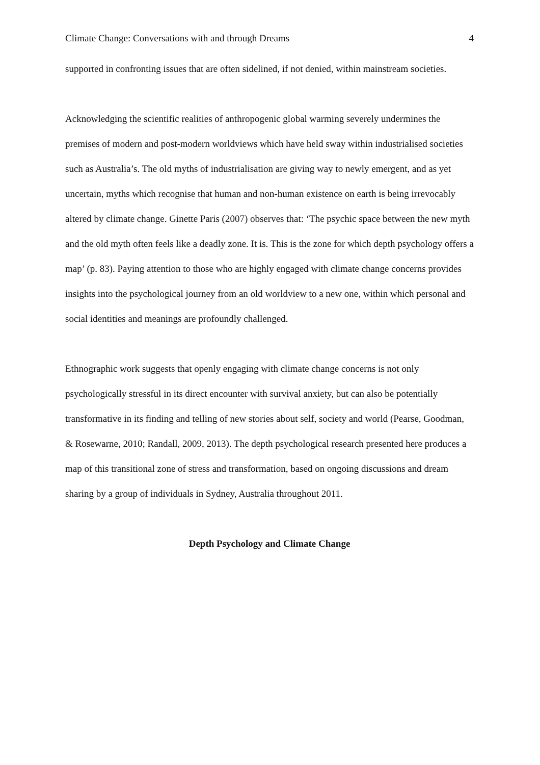Climate Change: Conversations with and through Dreams 4
supported in confronting issues that are often sidelined, if not denied, within mainstream societies.
Acknowledging the scientific realities of anthropogenic global warming severely undermines the premises of modern and post-modern worldviews which have held sway within industrialised societies such as Australia’s. The old myths of industrialisation are giving way to newly emergent, and as yet uncertain, myths which recognise that human and non-human existence on earth is being irrevocably altered by climate change. Ginette Paris (2007) observes that: ‘The psychic space between the new myth and the old myth often feels like a deadly zone. It is. This is the zone for which depth psychology offers a map’ (p. 83). Paying attention to those who are highly engaged with climate change concerns provides insights into the psychological journey from an old worldview to a new one, within which personal and social identities and meanings are profoundly challenged.
Ethnographic work suggests that openly engaging with climate change concerns is not only psychologically stressful in its direct encounter with survival anxiety, but can also be potentially transformative in its finding and telling of new stories about self, society and world (Pearse, Goodman, & Rosewarne, 2010; Randall, 2009, 2013). The depth psychological research presented here produces a map of this transitional zone of stress and transformation, based on ongoing discussions and dream sharing by a group of individuals in Sydney, Australia throughout 2011.
Depth Psychology and Climate Change